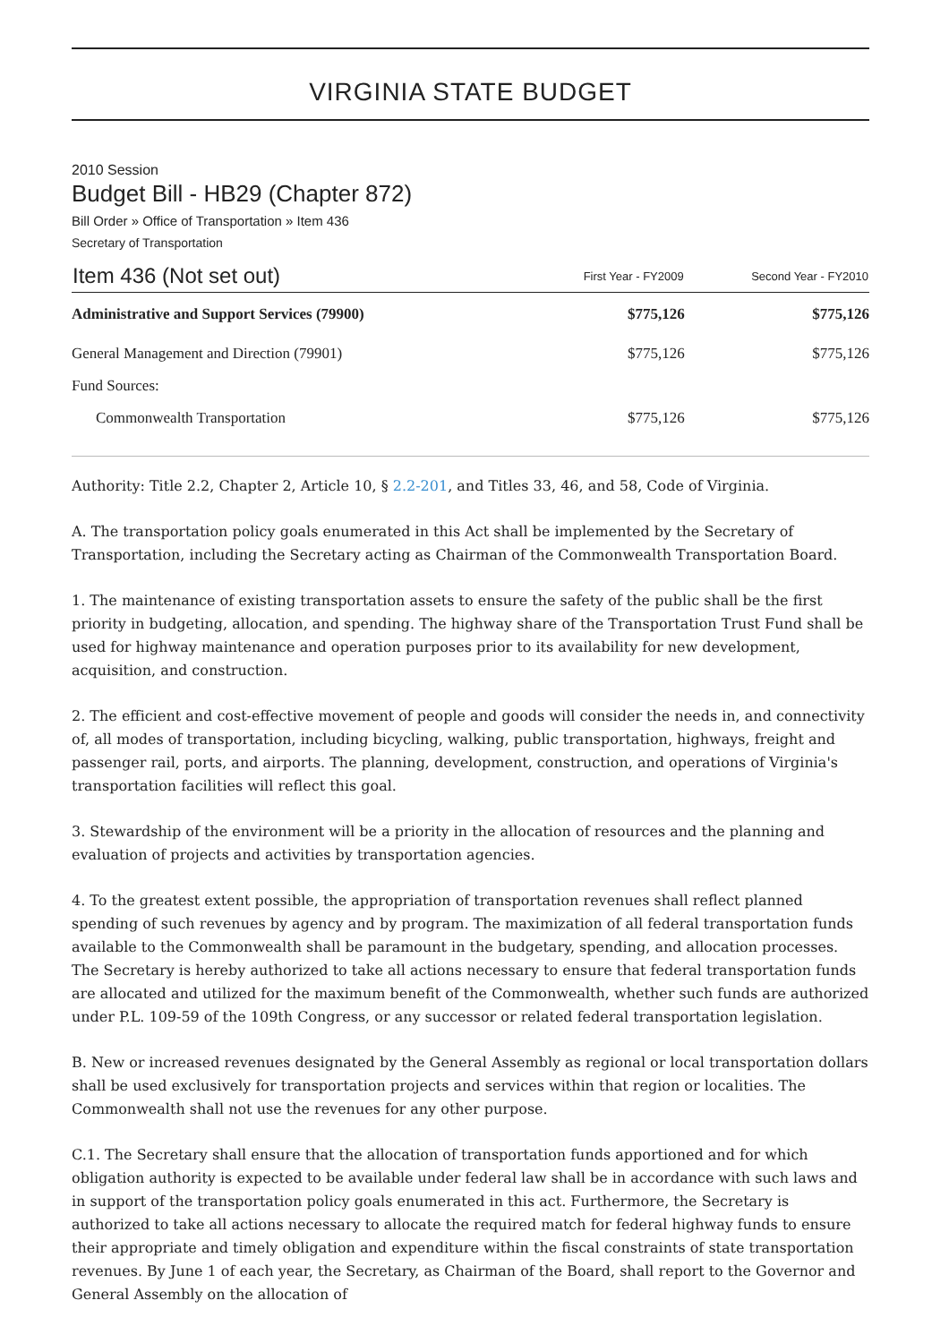VIRGINIA STATE BUDGET
2010 Session
Budget Bill - HB29 (Chapter 872)
Bill Order » Office of Transportation » Item 436
Secretary of Transportation
| Item 436 (Not set out) | First Year - FY2009 | Second Year - FY2010 |
| --- | --- | --- |
| Administrative and Support Services (79900) | $775,126 | $775,126 |
| General Management and Direction (79901) | $775,126 | $775,126 |
| Fund Sources: | | |
| Commonwealth Transportation | $775,126 | $775,126 |
Authority: Title 2.2, Chapter 2, Article 10, § 2.2-201, and Titles 33, 46, and 58, Code of Virginia.
A. The transportation policy goals enumerated in this Act shall be implemented by the Secretary of Transportation, including the Secretary acting as Chairman of the Commonwealth Transportation Board.
1. The maintenance of existing transportation assets to ensure the safety of the public shall be the first priority in budgeting, allocation, and spending. The highway share of the Transportation Trust Fund shall be used for highway maintenance and operation purposes prior to its availability for new development, acquisition, and construction.
2. The efficient and cost-effective movement of people and goods will consider the needs in, and connectivity of, all modes of transportation, including bicycling, walking, public transportation, highways, freight and passenger rail, ports, and airports. The planning, development, construction, and operations of Virginia's transportation facilities will reflect this goal.
3. Stewardship of the environment will be a priority in the allocation of resources and the planning and evaluation of projects and activities by transportation agencies.
4. To the greatest extent possible, the appropriation of transportation revenues shall reflect planned spending of such revenues by agency and by program. The maximization of all federal transportation funds available to the Commonwealth shall be paramount in the budgetary, spending, and allocation processes. The Secretary is hereby authorized to take all actions necessary to ensure that federal transportation funds are allocated and utilized for the maximum benefit of the Commonwealth, whether such funds are authorized under P.L. 109-59 of the 109th Congress, or any successor or related federal transportation legislation.
B. New or increased revenues designated by the General Assembly as regional or local transportation dollars shall be used exclusively for transportation projects and services within that region or localities. The Commonwealth shall not use the revenues for any other purpose.
C.1. The Secretary shall ensure that the allocation of transportation funds apportioned and for which obligation authority is expected to be available under federal law shall be in accordance with such laws and in support of the transportation policy goals enumerated in this act. Furthermore, the Secretary is authorized to take all actions necessary to allocate the required match for federal highway funds to ensure their appropriate and timely obligation and expenditure within the fiscal constraints of state transportation revenues. By June 1 of each year, the Secretary, as Chairman of the Board, shall report to the Governor and General Assembly on the allocation of